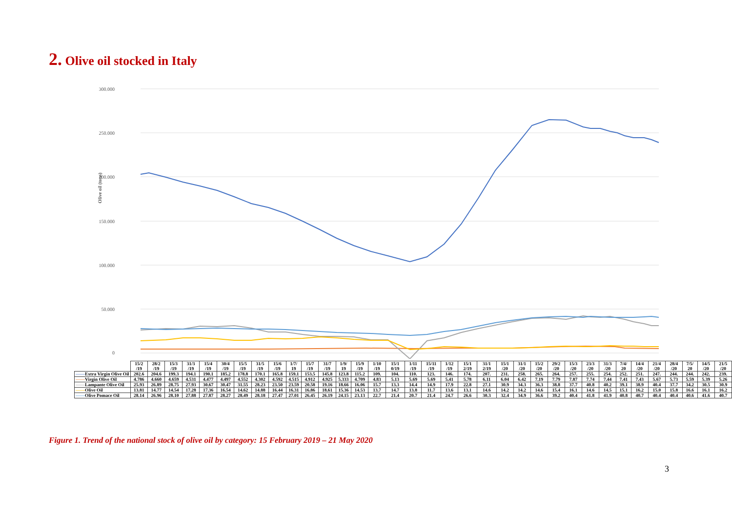2. Olive oil stocked in Italy
300.000
250.000
200.000
150.000
100.000
50.000
0
Olive oil (tons)
| | 15/2 /19 | 28/2 /19 | 15/3 /19 | 31/3 /19 | 15/4 /19 | 30/4 /19 | 15/5 /19 | 31/5 /19 | 15/6 /19 | 1/7/ 19 | 15/7 /19 | 31/7 /19 | 1/9/ 19 | 15/9 /19 | 1/10 /19 | 15/1 0/19 | 1/11 /19 | 15/11 /19 | 1/12 /19 | 15/1 2/19 | 31/1 2/19 | 15/1 /20 | 31/1 /20 | 15/2 /20 | 29/2 /20 | 15/3 /20 | 23/3 /20 | 31/3 /20 | 7/4/ 20 | 14/4 /20 | 21/4 /20 | 28/4 /20 | 7/5/ 20 | 14/5 /20 | 21/5 /20 |
| —— Extra Virgin Olive Oil | 202.6 | 204.6 | 199.3 | 194.1 | 190.1 | 185.2 | 178.8 | 170.1 | 165.8 | 159.1 | 153.5 | 145.8 | 123.8 | 115.2 | 109. | 104. | 110. | 123. | 146. | 174. | 207. | 231. | 258. | 265. | 264. | 257. | 255. | 254. | 252. | 251. | 247. | 244. | 244. | 242. | 239. |
| —— Virgin Olive Oil | 4.786 | 4.660 | 4.659 | 4.531 | 4.477 | 4.497 | 4.552 | 4.302 | 4.592 | 4.515 | 4.912 | 4.925 | 5.333 | 4.709 | 4.83 | 5.13 | 5.69 | 5.69 | 5.41 | 5.78 | 6.11 | 6.04 | 6.42 | 7.19 | 7.79 | 7.87 | 7.74 | 7.44 | 7.41 | 7.43 | 5.67 | 5.73 | 5.59 | 5.39 | 5.26 |
| —— Lampante Olive Oil | 25.93 | 26.89 | 28.75 | 27.93 | 30.67 | 30.47 | 31.55 | 28.23 | 23.50 | 23.59 | 20.58 | 19.16 | 18.66 | 16.06 | 15.7 | 13.3 | 14.4 | 14.9 | 17.9 | 22.8 | 27.1 | 30.9 | 34.3 | 36.3 | 38.8 | 37.7 | 40.8 | 40.2 | 39.1 | 38.9 | 40.4 | 37.7 | 34.2 | 30.5 | 30.9 |
| —— Olive Oil | 13.81 | 14.77 | 14.54 | 17.28 | 17.36 | 16.54 | 14.62 | 14.88 | 16.44 | 16.31 | 16.86 | 18.61 | 15.36 | 14.53 | 13.7 | 14.7 | 13.8 | 11.7 | 13.6 | 13.1 | 14.6 | 14.2 | 14.2 | 14.6 | 15.4 | 16.1 | 14.6 | 14.5 | 15.1 | 16.2 | 15.0 | 15.8 | 16.6 | 16.1 | 16.2 |
| —— Olive Pomace Oil | 28.14 | 26.96 | 28.10 | 27.88 | 27.87 | 28.27 | 28.49 | 28.18 | 27.47 | 27.01 | 26.45 | 26.19 | 24.15 | 23.13 | 22.7 | 21.4 | 20.7 | 21.4 | 24.7 | 26.6 | 30.3 | 32.4 | 34.9 | 36.6 | 39.2 | 40.4 | 41.8 | 41.9 | 40.8 | 40.7 | 40.4 | 40.4 | 40.6 | 41.6 | 40.7 |
Figure 1. Trend of the national stock of olive oil by category: 15 February 2019 – 21 May 2020
3